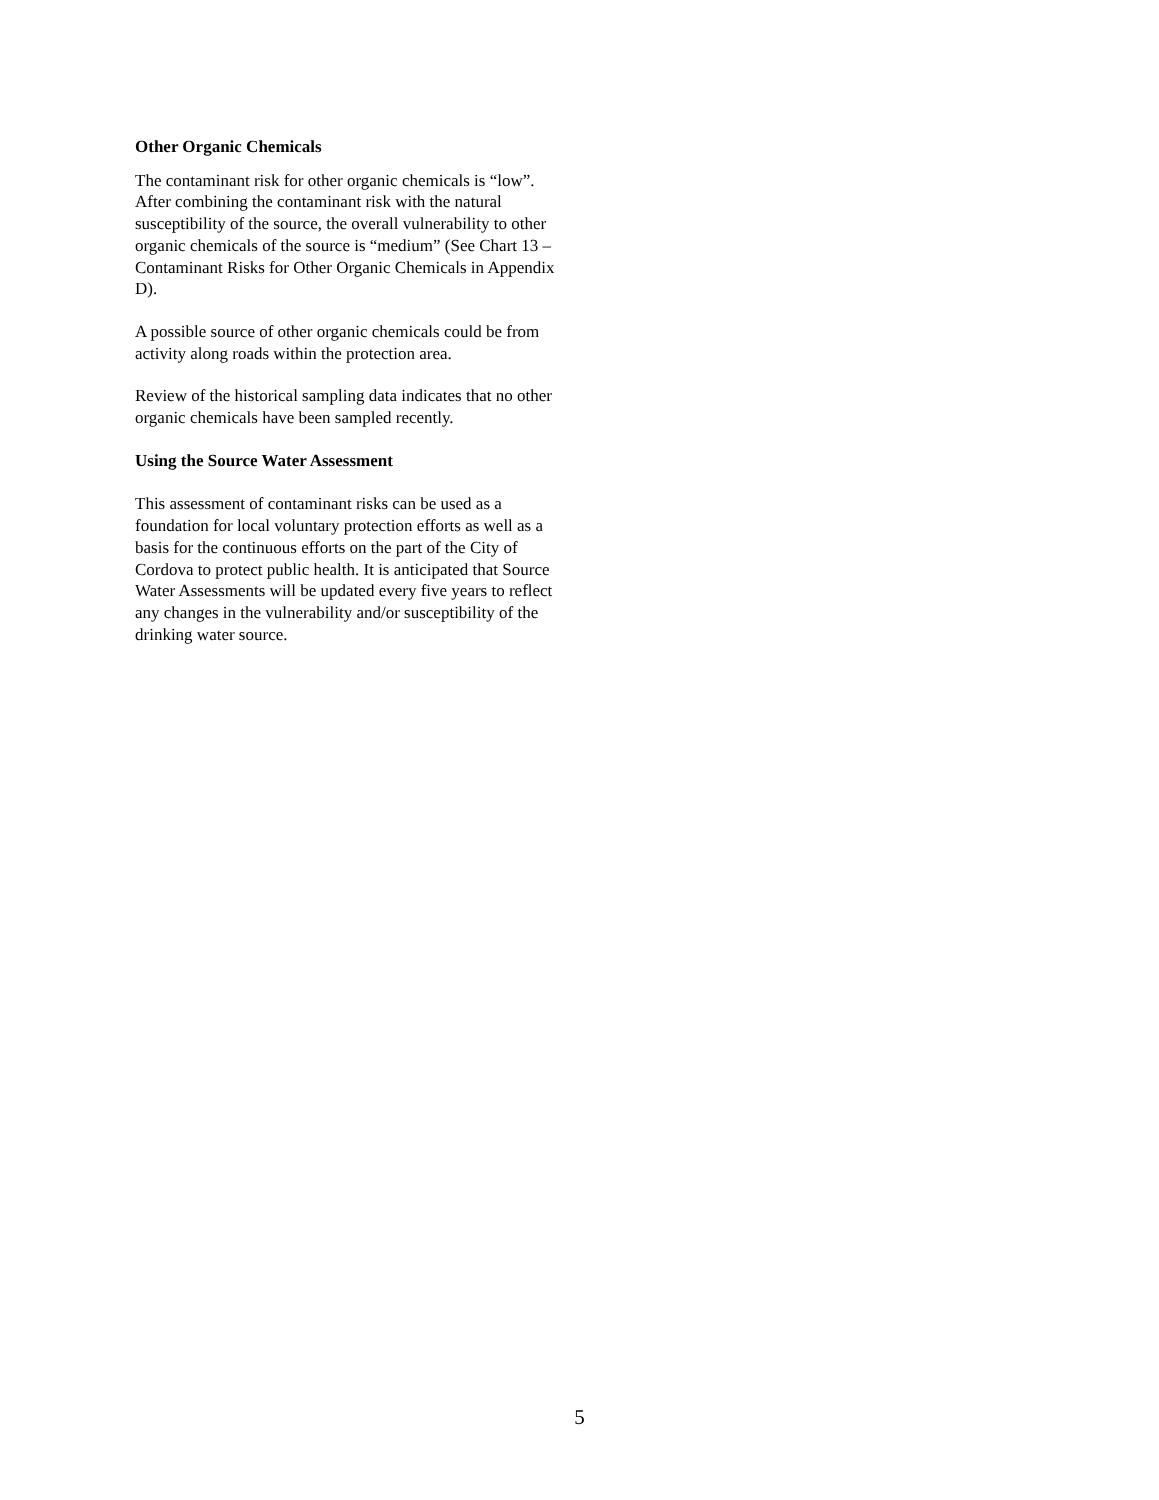Other Organic Chemicals
The contaminant risk for other organic chemicals is “low”. After combining the contaminant risk with the natural susceptibility of the source, the overall vulnerability to other organic chemicals of the source is “medium” (See Chart 13 – Contaminant Risks for Other Organic Chemicals in Appendix D).
A possible source of other organic chemicals could be from activity along roads within the protection area.
Review of the historical sampling data indicates that no other organic chemicals have been sampled recently.
Using the Source Water Assessment
This assessment of contaminant risks can be used as a foundation for local voluntary protection efforts as well as a basis for the continuous efforts on the part of the City of Cordova to protect public health. It is anticipated that Source Water Assessments will be updated every five years to reflect any changes in the vulnerability and/or susceptibility of the drinking water source.
5